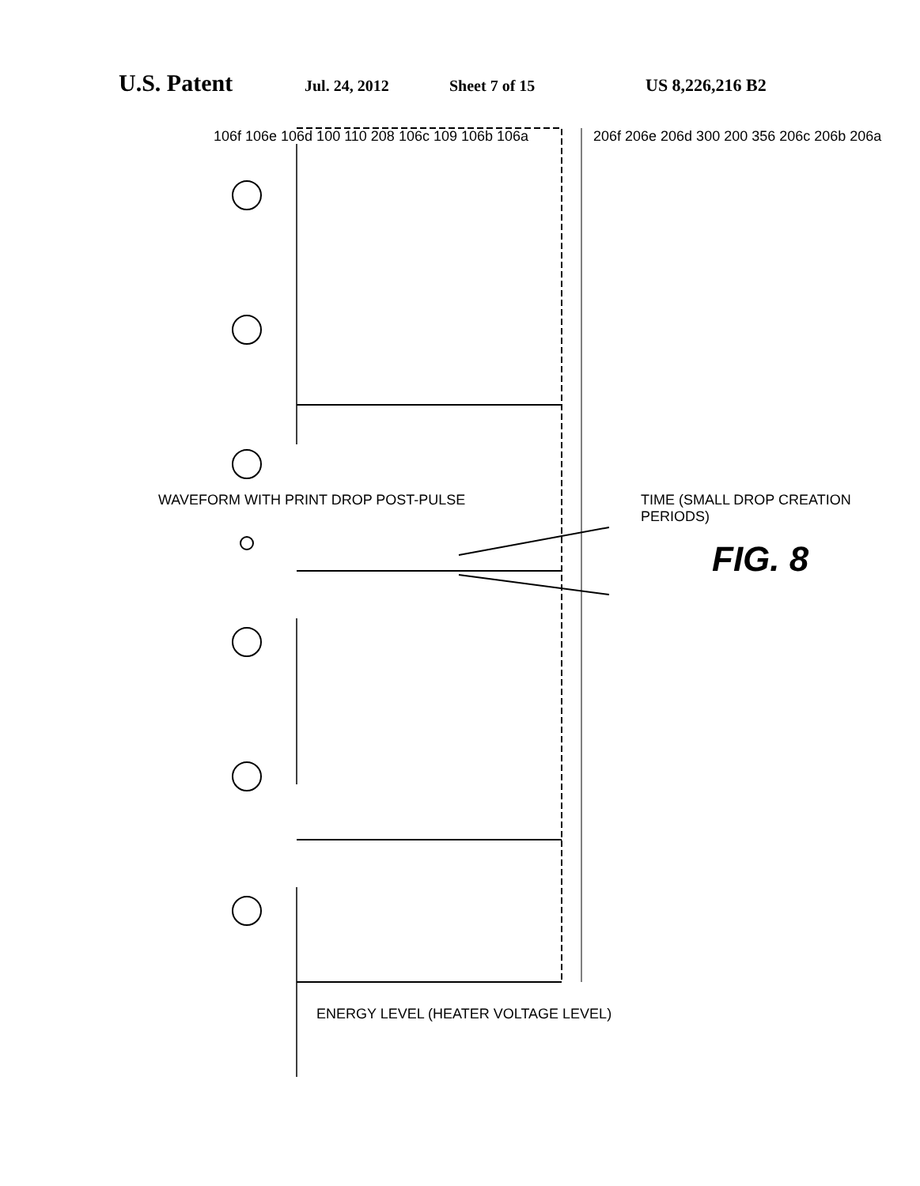U.S. Patent Jul. 24, 2012 Sheet 7 of 15 US 8,226,216 B2
WAVEFORM WITH PRINT DROP POST-PULSE
106f 106e 106d 100 110 208 106c 109 106b 106a
206f 206e 206d 300 200 356 206c 206b 206a
TIME (SMALL DROP CREATION PERIODS)
ENERGY LEVEL (HEATER VOLTAGE LEVEL)
FIG. 8